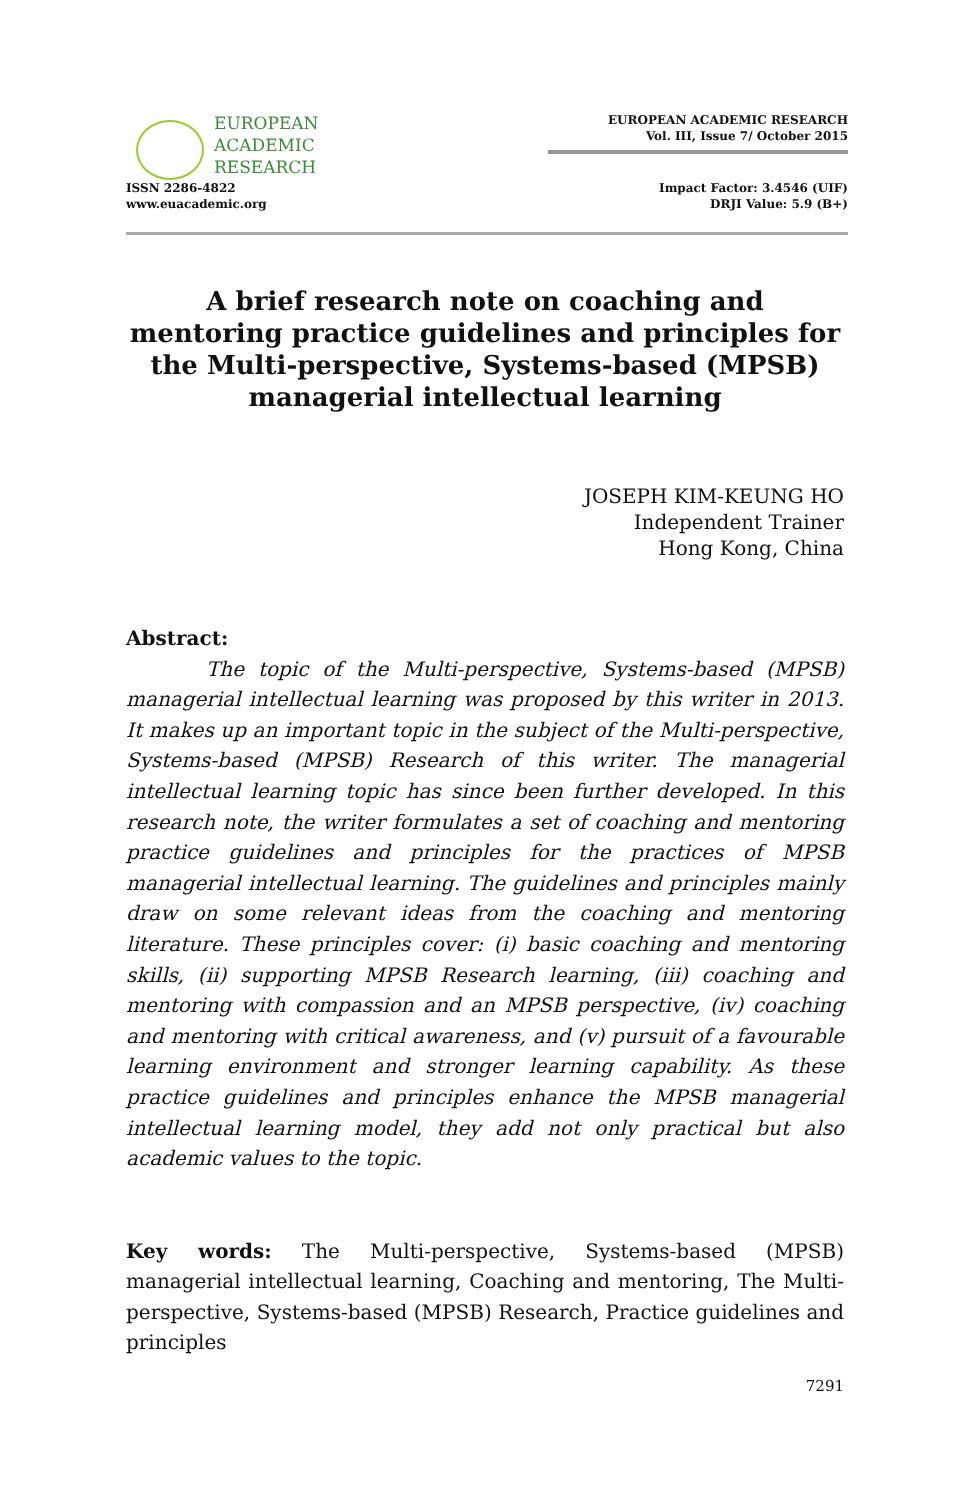EUROPEAN
ACADEMIC
RESEARCH
ISSN 2286-4822
www.euacademic.org
EUROPEAN ACADEMIC RESEARCH
Vol. III, Issue 7/ October 2015
Impact Factor: 3.4546 (UIF)
DRJI Value: 5.9 (B+)
A brief research note on coaching and mentoring practice guidelines and principles for the Multi-perspective, Systems-based (MPSB) managerial intellectual learning
JOSEPH KIM-KEUNG HO
Independent Trainer
Hong Kong, China
Abstract:
The topic of the Multi-perspective, Systems-based (MPSB) managerial intellectual learning was proposed by this writer in 2013. It makes up an important topic in the subject of the Multi-perspective, Systems-based (MPSB) Research of this writer. The managerial intellectual learning topic has since been further developed. In this research note, the writer formulates a set of coaching and mentoring practice guidelines and principles for the practices of MPSB managerial intellectual learning. The guidelines and principles mainly draw on some relevant ideas from the coaching and mentoring literature. These principles cover: (i) basic coaching and mentoring skills, (ii) supporting MPSB Research learning, (iii) coaching and mentoring with compassion and an MPSB perspective, (iv) coaching and mentoring with critical awareness, and (v) pursuit of a favourable learning environment and stronger learning capability. As these practice guidelines and principles enhance the MPSB managerial intellectual learning model, they add not only practical but also academic values to the topic.
Key words: The Multi-perspective, Systems-based (MPSB) managerial intellectual learning, Coaching and mentoring, The Multi-perspective, Systems-based (MPSB) Research, Practice guidelines and principles
7291